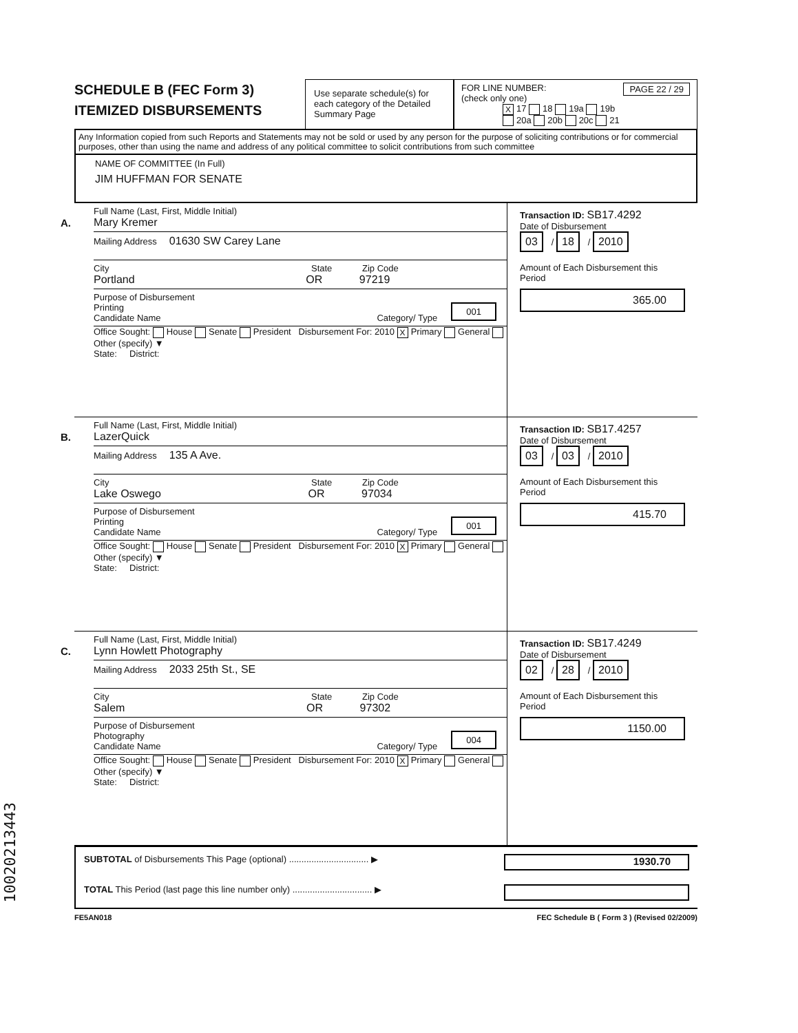SCHEDULE B (FEC Form 3)
ITEMIZED DISBURSEMENTS
Use separate schedule(s) for each category of the Detailed Summary Page
FOR LINE NUMBER: PAGE 22 / 29
(check only one)
X 17 18 19a 19b
20a 20b 20c 21
Any Information copied from such Reports and Statements may not be sold or used by any person for the purpose of soliciting contributions or for commercial purposes, other than using the name and address of any political committee to solicit contributions from such committee
NAME OF COMMITTEE (In Full)
JIM HUFFMAN FOR SENATE
A.
Full Name (Last, First, Middle Initial)
Mary Kremer
Mailing Address 01630 SW Carey Lane
City State Zip Code
Portland OR 97219
Purpose of Disbursement
Printing 001
Candidate Name Category/ Type
Office Sought: House Senate President Disbursement For: 2010 X Primary General Other (specify) ▼
State: District:
Transaction ID: SB17.4292
Date of Disbursement
03 / 18 / 2010
Amount of Each Disbursement this Period
365.00
B.
Full Name (Last, First, Middle Initial)
LazerQuick
Mailing Address 135 A Ave.
City State Zip Code
Lake Oswego OR 97034
Purpose of Disbursement
Printing 001
Candidate Name Category/ Type
Office Sought: House Senate President Disbursement For: 2010 X Primary General Other (specify) ▼
State: District:
Transaction ID: SB17.4257
Date of Disbursement
03 / 03 / 2010
Amount of Each Disbursement this Period
415.70
C.
Full Name (Last, First, Middle Initial)
Lynn Howlett Photography
Mailing Address 2033 25th St., SE
City State Zip Code
Salem OR 97302
Purpose of Disbursement
Photography 004
Candidate Name Category/ Type
Office Sought: House Senate President Disbursement For: 2010 X Primary General Other (specify) ▼
State: District:
Transaction ID: SB17.4249
Date of Disbursement
02 / 28 / 2010
Amount of Each Disbursement this Period
1150.00
SUBTOTAL of Disbursements This Page (optional) ................................ ▶ 1930.70
TOTAL This Period (last page this line number only) ................................ ▶
FE5AN018 FEC Schedule B ( Form 3 ) (Revised 02/2009)
10020213443